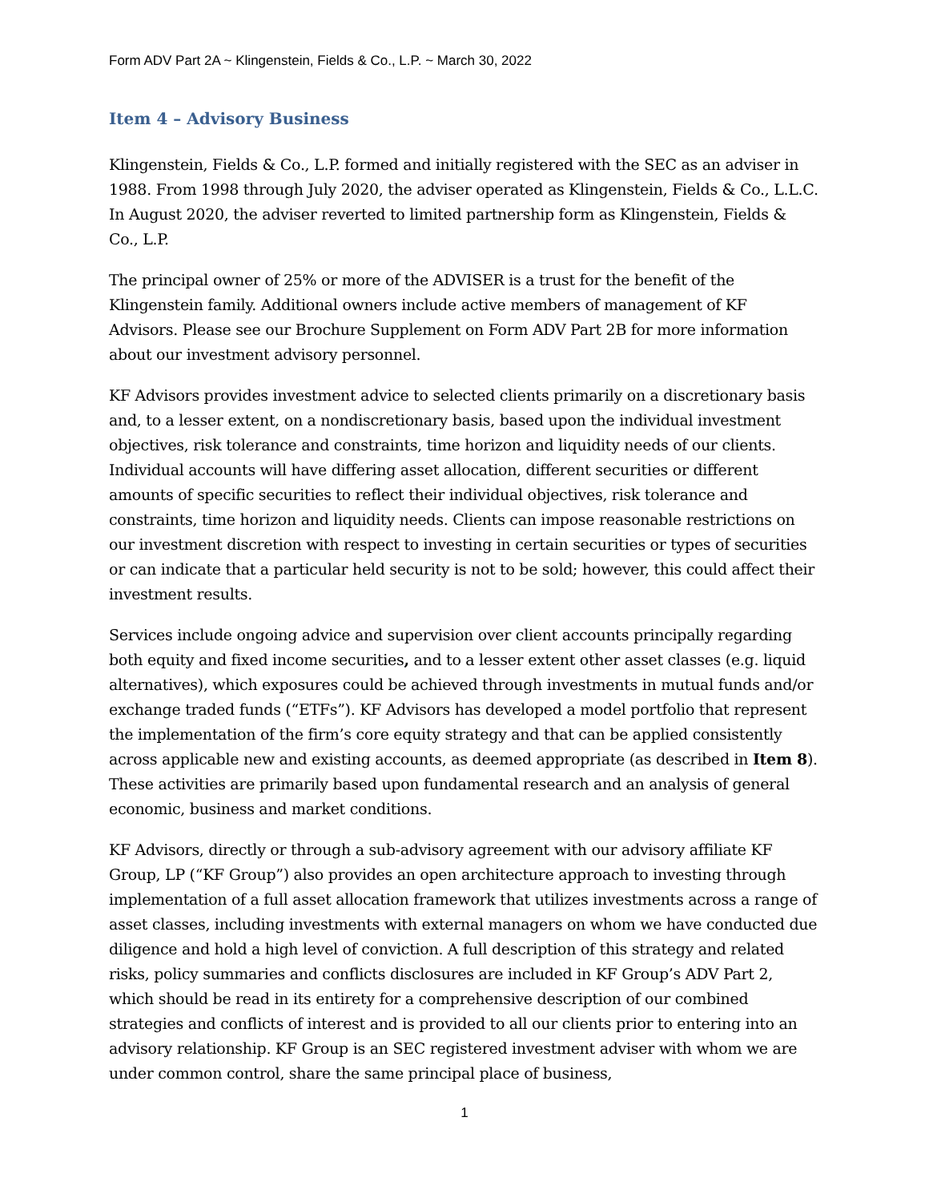Form ADV Part 2A ~ Klingenstein, Fields & Co., L.P. ~ March 30, 2022
Item 4 – Advisory Business
Klingenstein, Fields & Co., L.P. formed and initially registered with the SEC as an adviser in 1988. From 1998 through July 2020, the adviser operated as Klingenstein, Fields & Co., L.L.C. In August 2020, the adviser reverted to limited partnership form as Klingenstein, Fields & Co., L.P.
The principal owner of 25% or more of the ADVISER is a trust for the benefit of the Klingenstein family. Additional owners include active members of management of KF Advisors. Please see our Brochure Supplement on Form ADV Part 2B for more information about our investment advisory personnel.
KF Advisors provides investment advice to selected clients primarily on a discretionary basis and, to a lesser extent, on a nondiscretionary basis, based upon the individual investment objectives, risk tolerance and constraints, time horizon and liquidity needs of our clients. Individual accounts will have differing asset allocation, different securities or different amounts of specific securities to reflect their individual objectives, risk tolerance and constraints, time horizon and liquidity needs. Clients can impose reasonable restrictions on our investment discretion with respect to investing in certain securities or types of securities or can indicate that a particular held security is not to be sold; however, this could affect their investment results.
Services include ongoing advice and supervision over client accounts principally regarding both equity and fixed income securities, and to a lesser extent other asset classes (e.g. liquid alternatives), which exposures could be achieved through investments in mutual funds and/or exchange traded funds (“ETFs”). KF Advisors has developed a model portfolio that represent the implementation of the firm’s core equity strategy and that can be applied consistently across applicable new and existing accounts, as deemed appropriate (as described in Item 8). These activities are primarily based upon fundamental research and an analysis of general economic, business and market conditions.
KF Advisors, directly or through a sub-advisory agreement with our advisory affiliate KF Group, LP (“KF Group”) also provides an open architecture approach to investing through implementation of a full asset allocation framework that utilizes investments across a range of asset classes, including investments with external managers on whom we have conducted due diligence and hold a high level of conviction. A full description of this strategy and related risks, policy summaries and conflicts disclosures are included in KF Group’s ADV Part 2, which should be read in its entirety for a comprehensive description of our combined strategies and conflicts of interest and is provided to all our clients prior to entering into an advisory relationship. KF Group is an SEC registered investment adviser with whom we are under common control, share the same principal place of business,
1